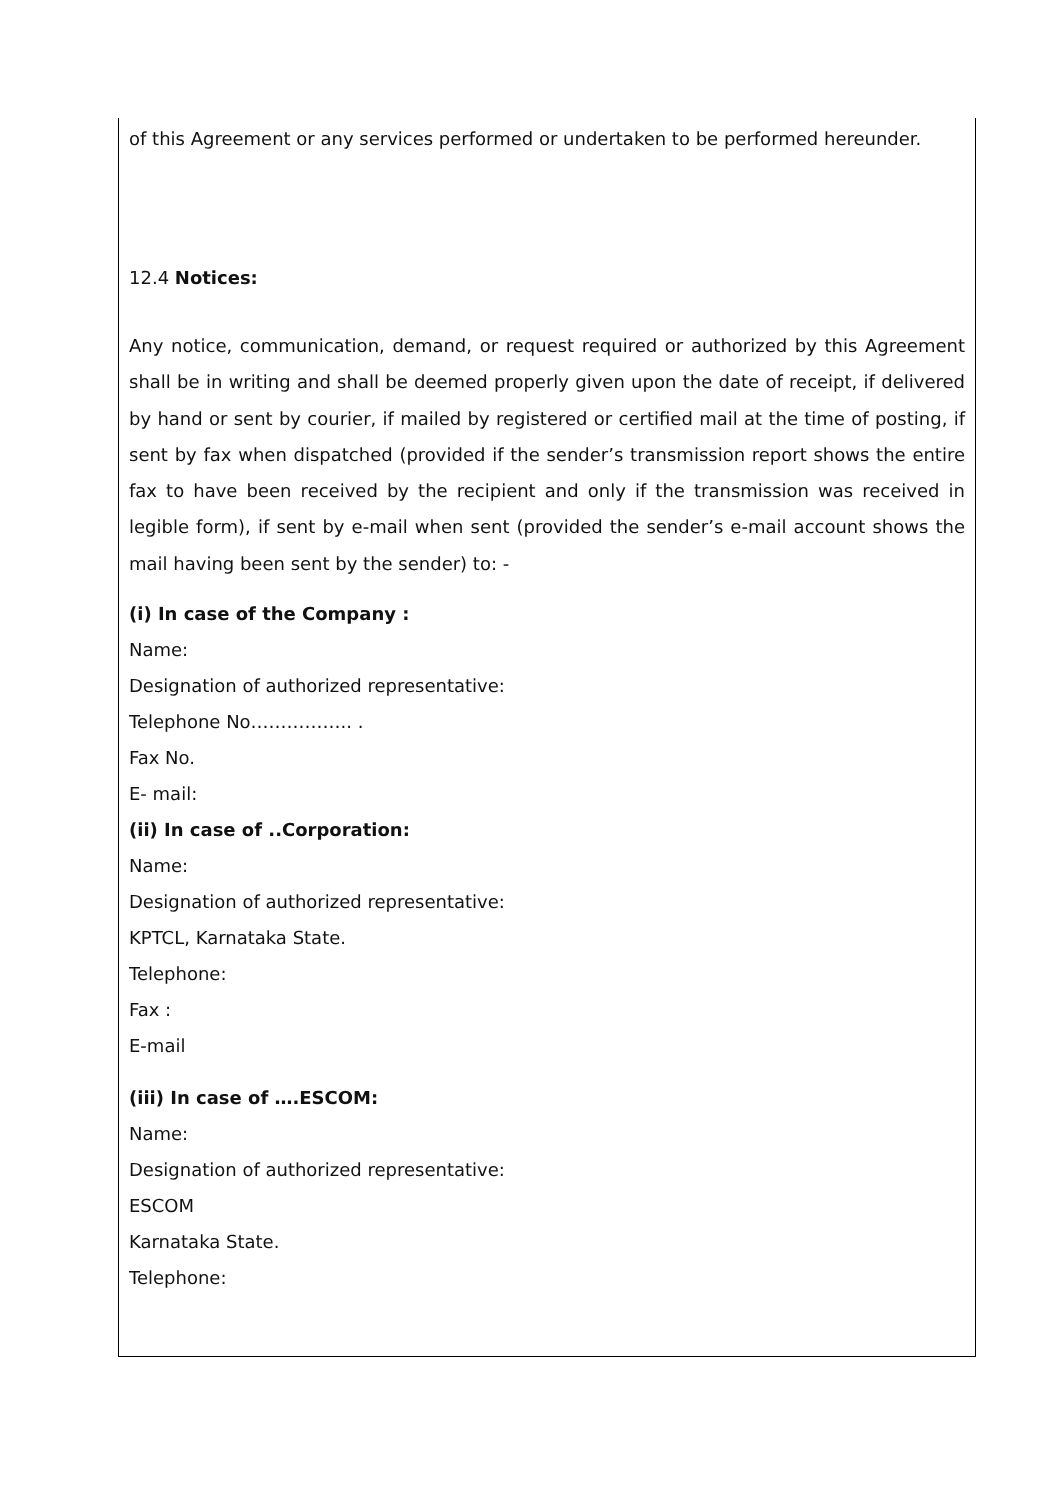of this Agreement or any services performed or undertaken to be performed hereunder.
12.4 Notices:
Any notice, communication, demand, or request required or authorized by this Agreement shall be in writing and shall be deemed properly given upon the date of receipt, if delivered by hand or sent by courier, if mailed by registered or certified mail at the time of posting, if sent by fax when dispatched (provided if the sender’s transmission report shows the entire fax to have been received by the recipient and only if the transmission was received in legible form), if sent by e-mail when sent (provided the sender’s e-mail account shows the mail having been sent by the sender) to: -
(i) In case of the Company :
Name:
Designation of authorized representative:
Telephone No…………….. .
Fax No.
E- mail:
(ii) In case of ..Corporation:
Name:
Designation of authorized representative:
KPTCL, Karnataka State.
Telephone:
Fax :
E-mail
(iii) In case of ….ESCOM:
Name:
Designation of authorized representative:
ESCOM
Karnataka State.
Telephone: